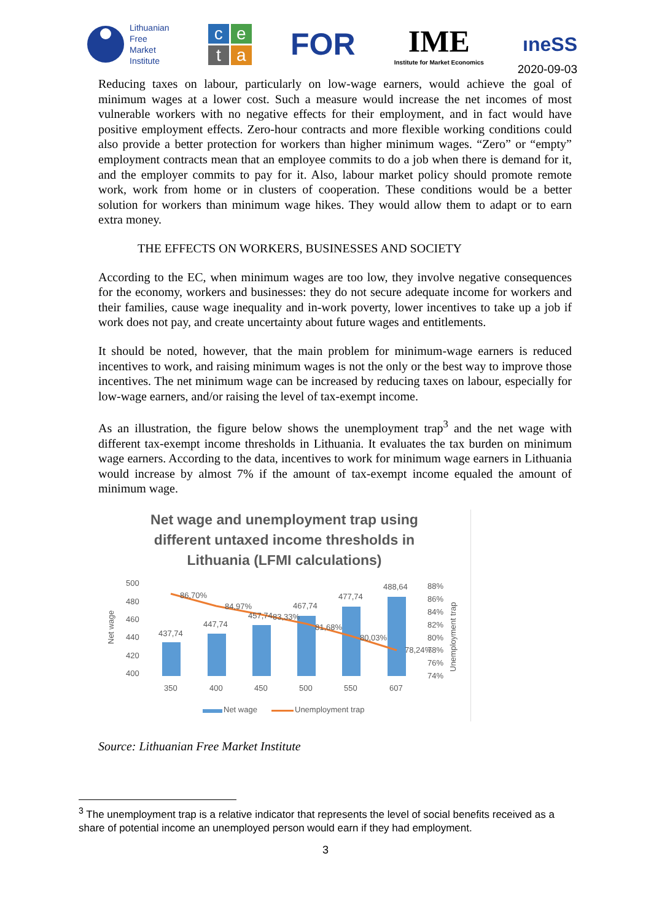Lithuanian
Free
Market
Institute
ceta
FOR
IME
Institute for Market Economics
ıneSS
2020-09-03
Reducing taxes on labour, particularly on low-wage earners, would achieve the goal of minimum wages at a lower cost. Such a measure would increase the net incomes of most vulnerable workers with no negative effects for their employment, and in fact would have positive employment effects. Zero-hour contracts and more flexible working conditions could also provide a better protection for workers than higher minimum wages. “Zero” or “empty” employment contracts mean that an employee commits to do a job when there is demand for it, and the employer commits to pay for it. Also, labour market policy should promote remote work, work from home or in clusters of cooperation. These conditions would be a better solution for workers than minimum wage hikes. They would allow them to adapt or to earn extra money.
THE EFFECTS ON WORKERS, BUSINESSES AND SOCIETY
According to the EC, when minimum wages are too low, they involve negative consequences for the economy, workers and businesses: they do not secure adequate income for workers and their families, cause wage inequality and in-work poverty, lower incentives to take up a job if work does not pay, and create uncertainty about future wages and entitlements.
It should be noted, however, that the main problem for minimum-wage earners is reduced incentives to work, and raising minimum wages is not the only or the best way to improve those incentives. The net minimum wage can be increased by reducing taxes on labour, especially for low-wage earners, and/or raising the level of tax-exempt income.
As an illustration, the figure below shows the unemployment trap<sup>3</sup> and the net wage with different tax-exempt income thresholds in Lithuania. It evaluates the tax burden on minimum wage earners. According to the data, incentives to work for minimum wage earners in Lithuania would increase by almost 7% if the amount of tax-exempt income equaled the amount of minimum wage.
Net wage and unemployment trap using
different untaxed income thresholds in
Lithuania (LFMI calculations)
500
480
460
440
420
400
Net wage
437,74
447,74
457,74
467,74
477,74
488,64
86,70%
84,97%
83,33%
81,68%
80,03%
78,24%
88%
86%
84%
82%
80%
78%
76%
74%
Unemployment trap
350
400
450
500
550
607
Net wage
Unemployment trap
Source: Lithuanian Free Market Institute
<sup>3</sup> The unemployment trap is a relative indicator that represents the level of social benefits received as a share of potential income an unemployed person would earn if they had employment.
3